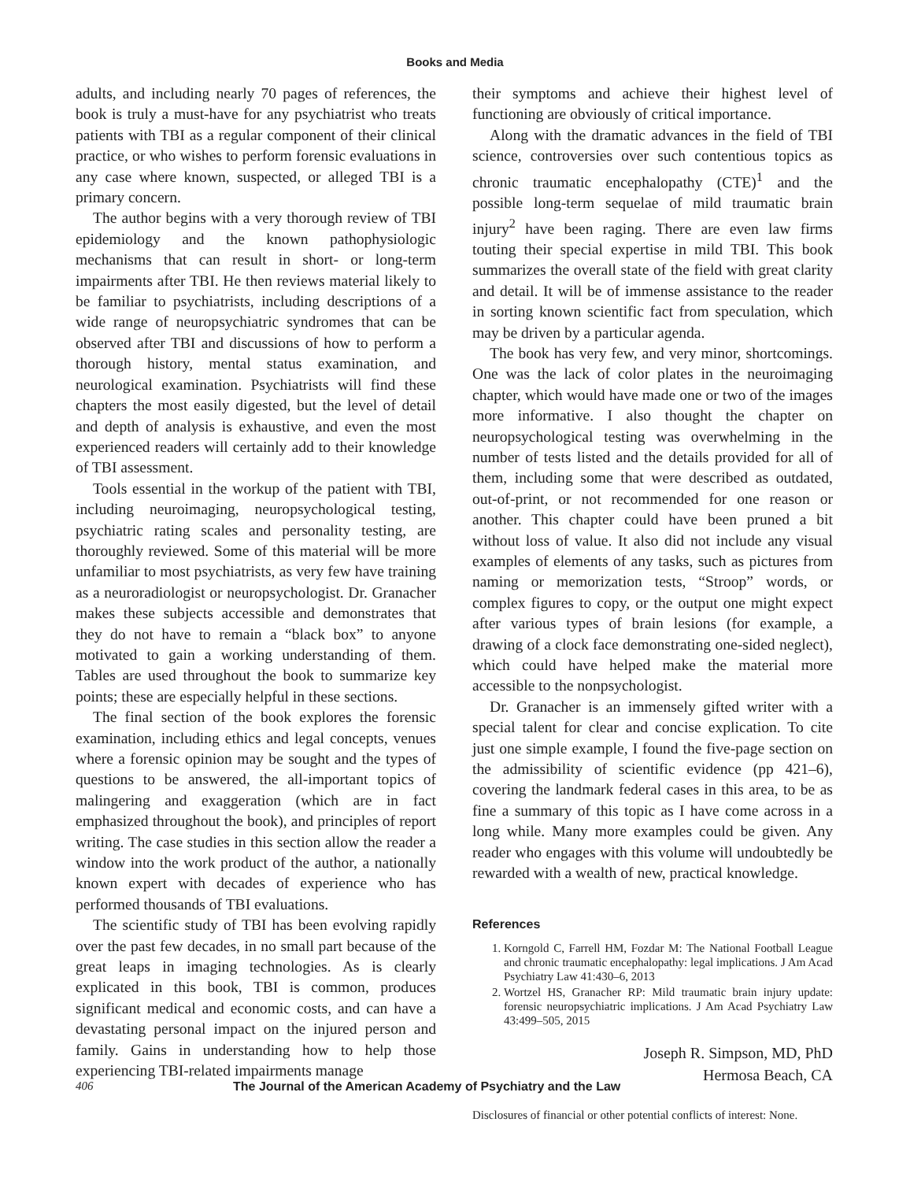Books and Media
adults, and including nearly 70 pages of references, the book is truly a must-have for any psychiatrist who treats patients with TBI as a regular component of their clinical practice, or who wishes to perform forensic evaluations in any case where known, suspected, or alleged TBI is a primary concern.
The author begins with a very thorough review of TBI epidemiology and the known pathophysiologic mechanisms that can result in short- or long-term impairments after TBI. He then reviews material likely to be familiar to psychiatrists, including descriptions of a wide range of neuropsychiatric syndromes that can be observed after TBI and discussions of how to perform a thorough history, mental status examination, and neurological examination. Psychiatrists will find these chapters the most easily digested, but the level of detail and depth of analysis is exhaustive, and even the most experienced readers will certainly add to their knowledge of TBI assessment.
Tools essential in the workup of the patient with TBI, including neuroimaging, neuropsychological testing, psychiatric rating scales and personality testing, are thoroughly reviewed. Some of this material will be more unfamiliar to most psychiatrists, as very few have training as a neuroradiologist or neuropsychologist. Dr. Granacher makes these subjects accessible and demonstrates that they do not have to remain a “black box” to anyone motivated to gain a working understanding of them. Tables are used throughout the book to summarize key points; these are especially helpful in these sections.
The final section of the book explores the forensic examination, including ethics and legal concepts, venues where a forensic opinion may be sought and the types of questions to be answered, the all-important topics of malingering and exaggeration (which are in fact emphasized throughout the book), and principles of report writing. The case studies in this section allow the reader a window into the work product of the author, a nationally known expert with decades of experience who has performed thousands of TBI evaluations.
The scientific study of TBI has been evolving rapidly over the past few decades, in no small part because of the great leaps in imaging technologies. As is clearly explicated in this book, TBI is common, produces significant medical and economic costs, and can have a devastating personal impact on the injured person and family. Gains in understanding how to help those experiencing TBI-related impairments manage
their symptoms and achieve their highest level of functioning are obviously of critical importance.
Along with the dramatic advances in the field of TBI science, controversies over such contentious topics as chronic traumatic encephalopathy (CTE)<sup>1</sup> and the possible long-term sequelae of mild traumatic brain injury<sup>2</sup> have been raging. There are even law firms touting their special expertise in mild TBI. This book summarizes the overall state of the field with great clarity and detail. It will be of immense assistance to the reader in sorting known scientific fact from speculation, which may be driven by a particular agenda.
The book has very few, and very minor, shortcomings. One was the lack of color plates in the neuroimaging chapter, which would have made one or two of the images more informative. I also thought the chapter on neuropsychological testing was overwhelming in the number of tests listed and the details provided for all of them, including some that were described as outdated, out-of-print, or not recommended for one reason or another. This chapter could have been pruned a bit without loss of value. It also did not include any visual examples of elements of any tasks, such as pictures from naming or memorization tests, “Stroop” words, or complex figures to copy, or the output one might expect after various types of brain lesions (for example, a drawing of a clock face demonstrating one-sided neglect), which could have helped make the material more accessible to the nonpsychologist.
Dr. Granacher is an immensely gifted writer with a special talent for clear and concise explication. To cite just one simple example, I found the five-page section on the admissibility of scientific evidence (pp 421–6), covering the landmark federal cases in this area, to be as fine a summary of this topic as I have come across in a long while. Many more examples could be given. Any reader who engages with this volume will undoubtedly be rewarded with a wealth of new, practical knowledge.
References
1. Korngold C, Farrell HM, Fozdar M: The National Football League and chronic traumatic encephalopathy: legal implications. J Am Acad Psychiatry Law 41:430–6, 2013
2. Wortzel HS, Granacher RP: Mild traumatic brain injury update: forensic neuropsychiatric implications. J Am Acad Psychiatry Law 43:499–505, 2015
Joseph R. Simpson, MD, PhD
Hermosa Beach, CA
Disclosures of financial or other potential conflicts of interest: None.
406 The Journal of the American Academy of Psychiatry and the Law